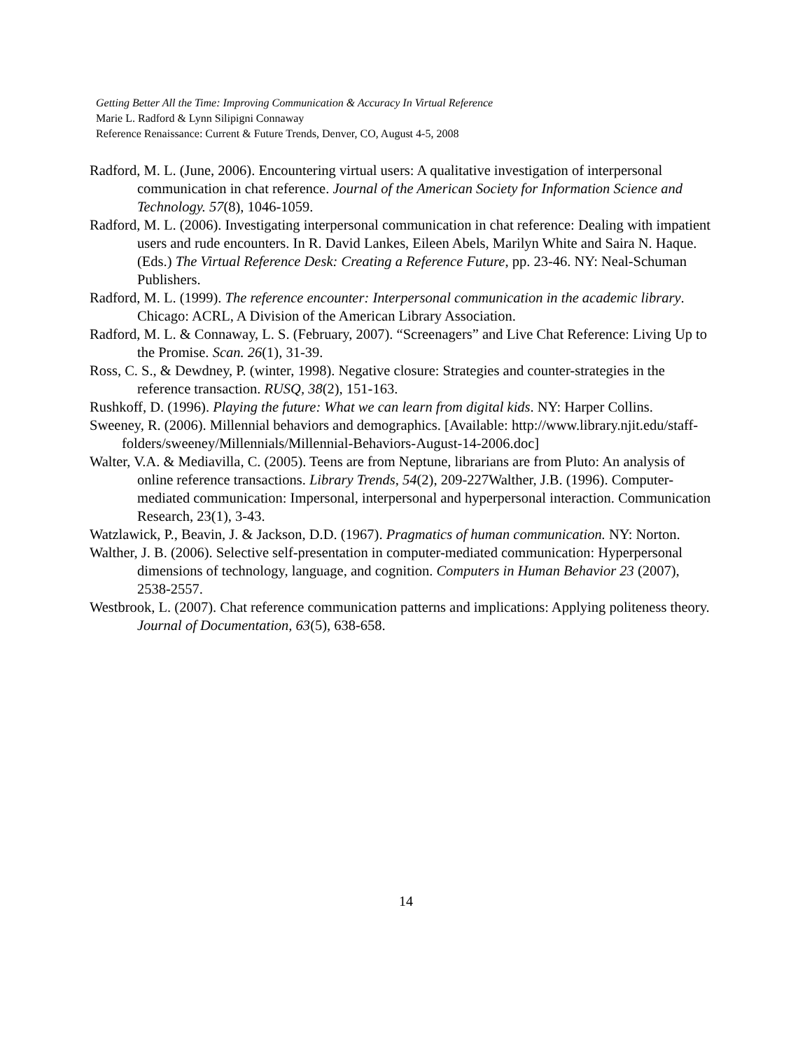Getting Better All the Time: Improving Communication & Accuracy In Virtual Reference
Marie L. Radford & Lynn Silipigni Connaway
Reference Renaissance: Current & Future Trends, Denver, CO, August 4-5, 2008
Radford, M. L. (June, 2006). Encountering virtual users: A qualitative investigation of interpersonal communication in chat reference. Journal of the American Society for Information Science and Technology. 57(8), 1046-1059.
Radford, M. L. (2006). Investigating interpersonal communication in chat reference: Dealing with impatient users and rude encounters. In R. David Lankes, Eileen Abels, Marilyn White and Saira N. Haque. (Eds.) The Virtual Reference Desk: Creating a Reference Future, pp. 23-46. NY: Neal-Schuman Publishers.
Radford, M. L. (1999). The reference encounter: Interpersonal communication in the academic library. Chicago: ACRL, A Division of the American Library Association.
Radford, M. L. & Connaway, L. S. (February, 2007). “Screenagers” and Live Chat Reference: Living Up to the Promise. Scan. 26(1), 31-39.
Ross, C. S., & Dewdney, P. (winter, 1998). Negative closure: Strategies and counter-strategies in the reference transaction. RUSQ, 38(2), 151-163.
Rushkoff, D. (1996). Playing the future: What we can learn from digital kids. NY: Harper Collins.
Sweeney, R. (2006). Millennial behaviors and demographics. [Available: http://www.library.njit.edu/staff-folders/sweeney/Millennials/Millennial-Behaviors-August-14-2006.doc]
Walter, V.A. & Mediavilla, C. (2005). Teens are from Neptune, librarians are from Pluto: An analysis of online reference transactions. Library Trends, 54(2), 209-227Walther, J.B. (1996). Computer-mediated communication: Impersonal, interpersonal and hyperpersonal interaction. Communication Research, 23(1), 3-43.
Watzlawick, P., Beavin, J. & Jackson, D.D. (1967). Pragmatics of human communication. NY: Norton.
Walther, J. B. (2006). Selective self-presentation in computer-mediated communication: Hyperpersonal dimensions of technology, language, and cognition. Computers in Human Behavior 23 (2007), 2538-2557.
Westbrook, L. (2007). Chat reference communication patterns and implications: Applying politeness theory. Journal of Documentation, 63(5), 638-658.
14